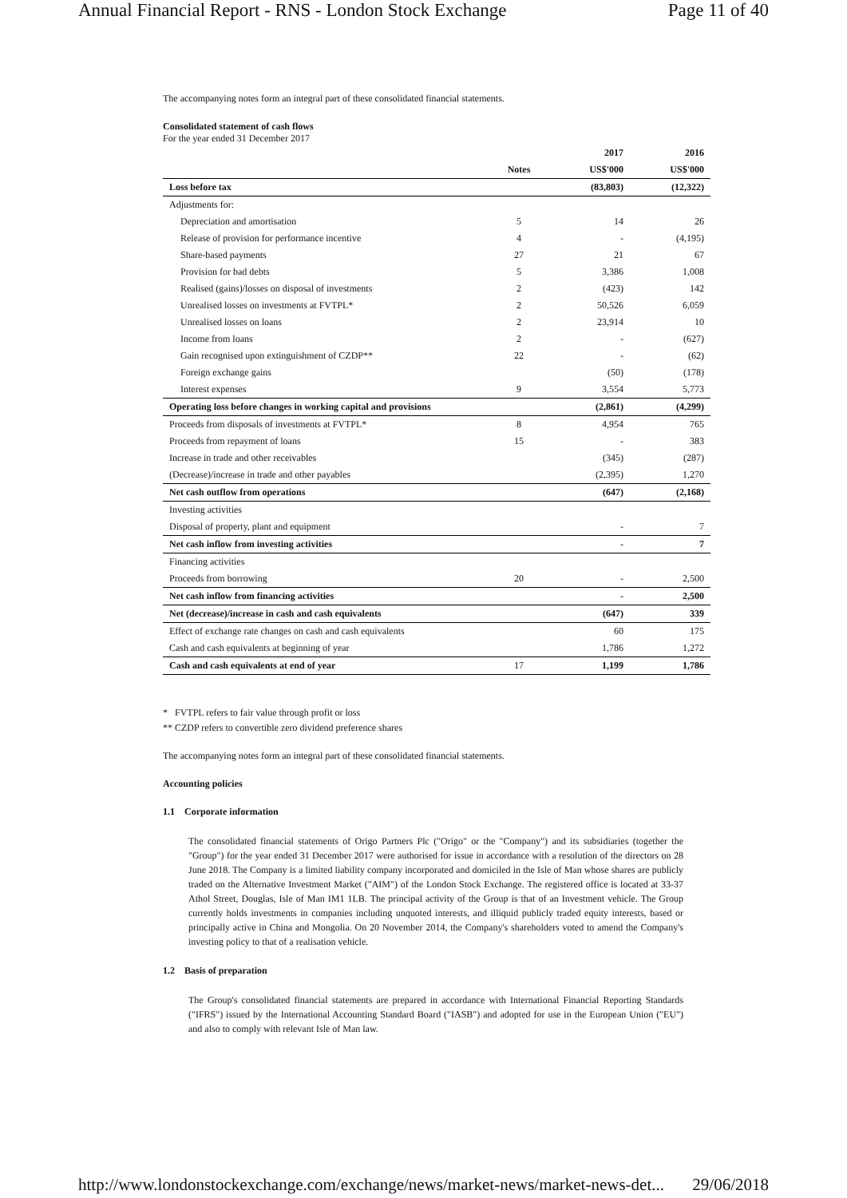Annual Financial Report - RNS - London Stock Exchange Page 11 of 40
The accompanying notes form an integral part of these consolidated financial statements.
Consolidated statement of cash flows
For the year ended 31 December 2017
| | | 2017 | 2016 |
| --- | --- | --- | --- |
| | Notes | US$'000 | US$'000 |
| Loss before tax | | (83,803) | (12,322) |
| Adjustments for: | | | |
| Depreciation and amortisation | 5 | 14 | 26 |
| Release of provision for performance incentive | 4 | - | (4,195) |
| Share-based payments | 27 | 21 | 67 |
| Provision for bad debts | 5 | 3,386 | 1,008 |
| Realised (gains)/losses on disposal of investments | 2 | (423) | 142 |
| Unrealised losses on investments at FVTPL* | 2 | 50,526 | 6,059 |
| Unrealised losses on loans | 2 | 23,914 | 10 |
| Income from loans | 2 | - | (627) |
| Gain recognised upon extinguishment of CZDP** | 22 | - | (62) |
| Foreign exchange gains | | (50) | (178) |
| Interest expenses | 9 | 3,554 | 5,773 |
| Operating loss before changes in working capital and provisions | | (2,861) | (4,299) |
| Proceeds from disposals of investments at FVTPL* | 8 | 4,954 | 765 |
| Proceeds from repayment of loans | 15 | - | 383 |
| Increase in trade and other receivables | | (345) | (287) |
| (Decrease)/increase in trade and other payables | | (2,395) | 1,270 |
| Net cash outflow from operations | | (647) | (2,168) |
| Investing activities | | | |
| Disposal of property, plant and equipment | | - | 7 |
| Net cash inflow from investing activities | | - | 7 |
| Financing activities | | | |
| Proceeds from borrowing | 20 | - | 2,500 |
| Net cash inflow from financing activities | | - | 2,500 |
| Net (decrease)/increase in cash and cash equivalents | | (647) | 339 |
| Effect of exchange rate changes on cash and cash equivalents | | 60 | 175 |
| Cash and cash equivalents at beginning of year | | 1,786 | 1,272 |
| Cash and cash equivalents at end of year | 17 | 1,199 | 1,786 |
* FVTPL refers to fair value through profit or loss
** CZDP refers to convertible zero dividend preference shares
The accompanying notes form an integral part of these consolidated financial statements.
Accounting policies
1.1 Corporate information
The consolidated financial statements of Origo Partners Plc ("Origo" or the "Company") and its subsidiaries (together the "Group") for the year ended 31 December 2017 were authorised for issue in accordance with a resolution of the directors on 28 June 2018. The Company is a limited liability company incorporated and domiciled in the Isle of Man whose shares are publicly traded on the Alternative Investment Market ("AIM") of the London Stock Exchange. The registered office is located at 33-37 Athol Street, Douglas, Isle of Man IM1 1LB. The principal activity of the Group is that of an Investment vehicle. The Group currently holds investments in companies including unquoted interests, and illiquid publicly traded equity interests, based or principally active in China and Mongolia. On 20 November 2014, the Company's shareholders voted to amend the Company's investing policy to that of a realisation vehicle.
1.2 Basis of preparation
The Group's consolidated financial statements are prepared in accordance with International Financial Reporting Standards ("IFRS") issued by the International Accounting Standard Board ("IASB") and adopted for use in the European Union ("EU") and also to comply with relevant Isle of Man law.
http://www.londonstockexchange.com/exchange/news/market-news/market-news-det... 29/06/2018